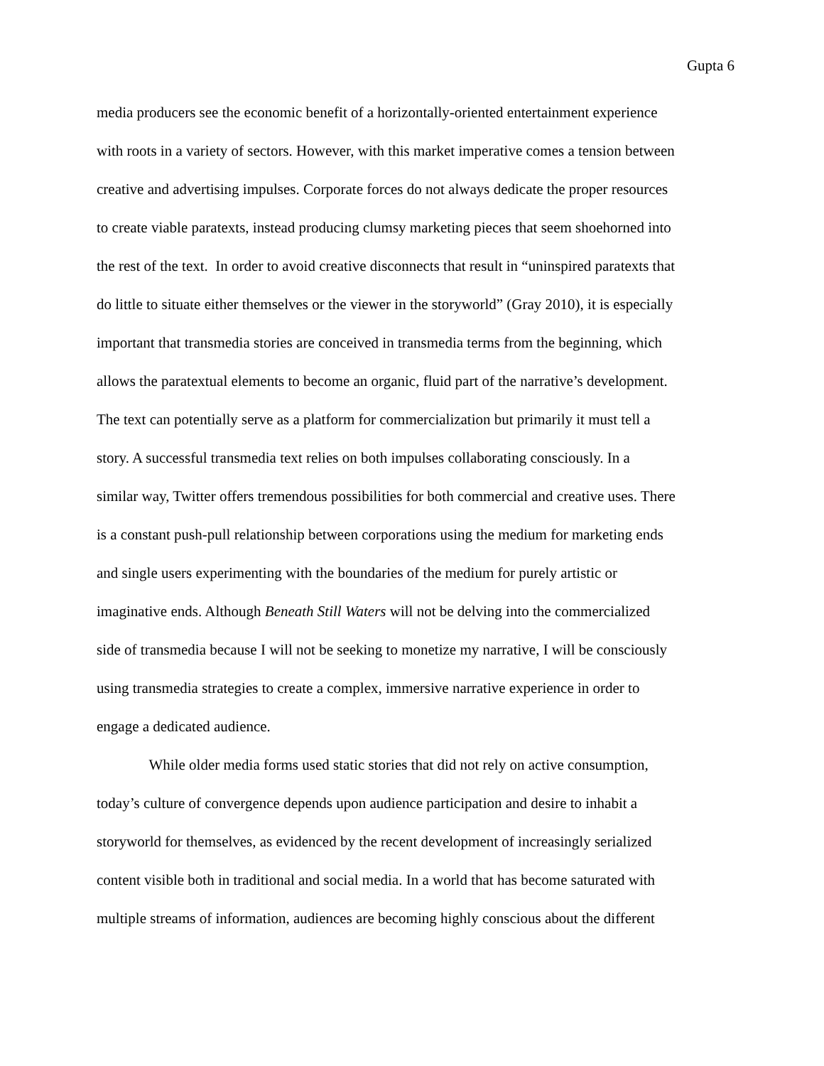Gupta 6
media producers see the economic benefit of a horizontally-oriented entertainment experience
with roots in a variety of sectors. However, with this market imperative comes a tension between
creative and advertising impulses. Corporate forces do not always dedicate the proper resources
to create viable paratexts, instead producing clumsy marketing pieces that seem shoehorned into
the rest of the text. In order to avoid creative disconnects that result in “uninspired paratexts that
do little to situate either themselves or the viewer in the storyworld” (Gray 2010), it is especially
important that transmedia stories are conceived in transmedia terms from the beginning, which
allows the paratextual elements to become an organic, fluid part of the narrative’s development.
The text can potentially serve as a platform for commercialization but primarily it must tell a
story. A successful transmedia text relies on both impulses collaborating consciously. In a
similar way, Twitter offers tremendous possibilities for both commercial and creative uses. There
is a constant push-pull relationship between corporations using the medium for marketing ends
and single users experimenting with the boundaries of the medium for purely artistic or
imaginative ends. Although Beneath Still Waters will not be delving into the commercialized
side of transmedia because I will not be seeking to monetize my narrative, I will be consciously
using transmedia strategies to create a complex, immersive narrative experience in order to
engage a dedicated audience.
While older media forms used static stories that did not rely on active consumption,
today’s culture of convergence depends upon audience participation and desire to inhabit a
storyworld for themselves, as evidenced by the recent development of increasingly serialized
content visible both in traditional and social media. In a world that has become saturated with
multiple streams of information, audiences are becoming highly conscious about the different